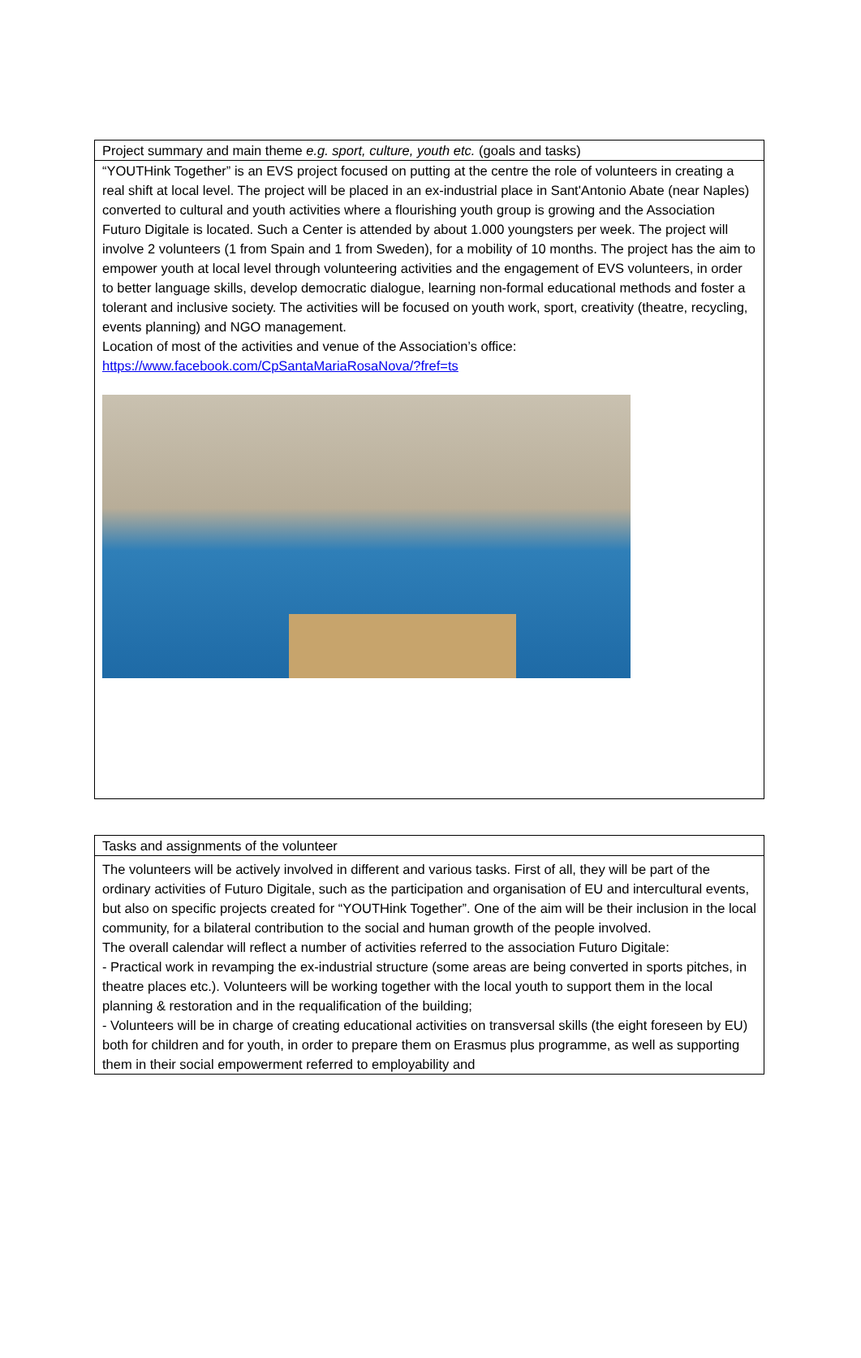| Project summary and main theme e.g. sport, culture, youth etc. (goals and tasks) |
| “YOUTHink Together” is an EVS project focused on putting at the centre the role of volunteers in creating a real shift at local level. The project will be placed in an ex-industrial place in Sant'Antonio Abate (near Naples) converted to cultural and youth activities where a flourishing youth group is growing and the Association Futuro Digitale is located. Such a Center is attended by about 1.000 youngsters per week. The project will involve 2 volunteers (1 from Spain and 1 from Sweden), for a mobility of 10 months. The project has the aim to empower youth at local level through volunteering activities and the engagement of EVS volunteers, in order to better language skills, develop democratic dialogue, learning non-formal educational methods and foster a tolerant and inclusive society. The activities will be focused on youth work, sport, creativity (theatre, recycling, events planning) and NGO management. Location of most of the activities and venue of the Association’s office: https://www.facebook.com/CpSantaMariaRosaNova/?fref=ts |
| Tasks and assignments of the volunteer |
| The volunteers will be actively involved in different and various tasks. First of all, they will be part of the ordinary activities of Futuro Digitale, such as the participation and organisation of EU and intercultural events, but also on specific projects created for “YOUTHink Together”. One of the aim will be their inclusion in the local community, for a bilateral contribution to the social and human growth of the people involved. The overall calendar will reflect a number of activities referred to the association Futuro Digitale: - Practical work in revamping the ex-industrial structure (some areas are being converted in sports pitches, in theatre places etc.). Volunteers will be working together with the local youth to support them in the local planning & restoration and in the requalification of the building; - Volunteers will be in charge of creating educational activities on transversal skills (the eight foreseen by EU) both for children and for youth, in order to prepare them on Erasmus plus programme, as well as supporting them in their social empowerment referred to employability and |